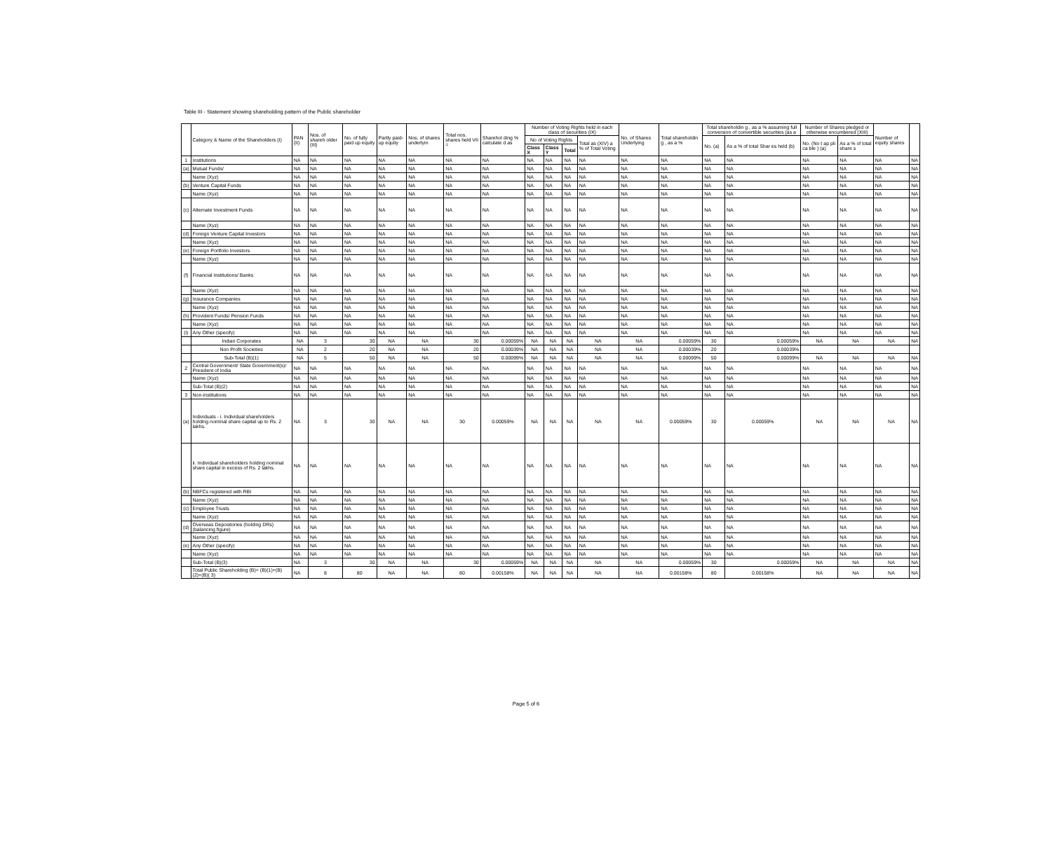Table III - Statement showing shareholding pattern of the Public shareholder
| | Category & Name of the Shareholders (I) | PAN (II) | Nos. of shareh older (III) | No. of fully paid up equity | Partly paid-up equity | Nos. of shares underlyin | Total nos. shares held VII = | Sharehol ding % calculate d as | Number of Voting Rights held in each class of securities (IX) | | | | No. of Shares Underlying | Total shareholdin g , as a % | Total shareholdin g , as a % assuming full conversion of convertible securities (as a | | Number of Shares pledged or otherwise encumbered (XIII) | | Number of equity shares | |
| --- | --- | --- | --- | --- | --- | --- | --- | --- | --- | --- | --- | --- | --- | --- | --- | --- | --- | --- | --- | --- |
| | | | | | | | | | No of Voting Rights | | | Total as (XIV) a % of Total Voting | | | No. (a) | As a % of total Shar es held (b) | No. (No t ap pli ca ble ) (a) | As a % of total share s | | |
| | | | | | | | | | Class X | Class Y | Total | | | | | | | | | |
| 1 | Institutions | NA | NA | NA | NA | NA | NA | NA | NA | NA | NA | NA | NA | NA | NA | NA | NA | NA | NA | NA |
| (a) | Mutual Funds/ | NA | NA | NA | NA | NA | NA | NA | NA | NA | NA | NA | NA | NA | NA | NA | NA | NA | NA | NA |
| | Name (Xyz) | NA | NA | NA | NA | NA | NA | NA | NA | NA | NA | NA | NA | NA | NA | NA | NA | NA | NA | NA |
| (b) | Venture Capital Funds | NA | NA | NA | NA | NA | NA | NA | NA | NA | NA | NA | NA | NA | NA | NA | NA | NA | NA | NA |
| | Name (Xyz) | NA | NA | NA | NA | NA | NA | NA | NA | NA | NA | NA | NA | NA | NA | NA | NA | NA | NA | NA |
| (c) | Alternate Investment Funds | NA | NA | NA | NA | NA | NA | NA | NA | NA | NA | NA | NA | NA | NA | NA | NA | NA | NA | NA |
| | Name (Xyz) | NA | NA | NA | NA | NA | NA | NA | NA | NA | NA | NA | NA | NA | NA | NA | NA | NA | NA | NA |
| (d) | Foreign Venture Capital Investors | NA | NA | NA | NA | NA | NA | NA | NA | NA | NA | NA | NA | NA | NA | NA | NA | NA | NA | NA |
| | Name (Xyz) | NA | NA | NA | NA | NA | NA | NA | NA | NA | NA | NA | NA | NA | NA | NA | NA | NA | NA | NA |
| (e) | Foreign Portfolio Investors | NA | NA | NA | NA | NA | NA | NA | NA | NA | NA | NA | NA | NA | NA | NA | NA | NA | NA | NA |
| | Name (Xyz) | NA | NA | NA | NA | NA | NA | NA | NA | NA | NA | NA | NA | NA | NA | NA | NA | NA | NA | NA |
| (f) | Financial Institutions/ Banks | NA | NA | NA | NA | NA | NA | NA | NA | NA | NA | NA | NA | NA | NA | NA | NA | NA | NA | NA |
| | Name (Xyz) | NA | NA | NA | NA | NA | NA | NA | NA | NA | NA | NA | NA | NA | NA | NA | NA | NA | NA | NA |
| (g) | Insurance Companies | NA | NA | NA | NA | NA | NA | NA | NA | NA | NA | NA | NA | NA | NA | NA | NA | NA | NA | NA |
| | Name (Xyz) | NA | NA | NA | NA | NA | NA | NA | NA | NA | NA | NA | NA | NA | NA | NA | NA | NA | NA | NA |
| (h) | Provident Funds/ Pension Funds | NA | NA | NA | NA | NA | NA | NA | NA | NA | NA | NA | NA | NA | NA | NA | NA | NA | NA | NA |
| | Name (Xyz) | NA | NA | NA | NA | NA | NA | NA | NA | NA | NA | NA | NA | NA | NA | NA | NA | NA | NA | NA |
| (i) | Any Other (specify) | NA | NA | NA | NA | NA | NA | NA | NA | NA | NA | NA | NA | NA | NA | NA | NA | NA | NA | NA |
| | Indian Corporates | NA | 3 | 30 | NA | NA | 30 | 0.00059% | NA | NA | NA | NA | NA | 0.00059% | 30 | 0.00059% | NA | NA | NA | NA |
| | Non Profit Societies | NA | 2 | 20 | NA | NA | 20 | 0.00039% | NA | NA | NA | NA | NA | 0.00039% | 20 | 0.00039% | | | | |
| | Sub-Total (B)(1) | NA | 5 | 50 | NA | NA | 50 | 0.00099% | NA | NA | NA | NA | NA | 0.00099% | 50 | 0.00099% | NA | NA | NA | NA |
| 2 | Central Government/ State Government(s)/ President of India | NA | NA | NA | NA | NA | NA | NA | NA | NA | NA | NA | NA | NA | NA | NA | NA | NA | NA | NA |
| | Name (Xyz) | NA | NA | NA | NA | NA | NA | NA | NA | NA | NA | NA | NA | NA | NA | NA | NA | NA | NA | NA |
| | Sub-Total (B)(2) | NA | NA | NA | NA | NA | NA | NA | NA | NA | NA | NA | NA | NA | NA | NA | NA | NA | NA | NA |
| 3 | Non-institutions | NA | NA | NA | NA | NA | NA | NA | NA | NA | NA | NA | NA | NA | NA | NA | NA | NA | NA | NA |
| (a) | Individuals - i. Individual shareholders holding nominal share capital up to Rs. 2 lakhs. | NA | 3 | 30 | NA | NA | 30 | 0.00059% | NA | NA | NA | NA | NA | 0.00059% | 30 | 0.00059% | NA | NA | NA | NA |
| | ii. Individual shareholders holding nominal share capital in excess of Rs. 2 lakhs. | NA | NA | NA | NA | NA | NA | NA | NA | NA | NA | NA | NA | NA | NA | NA | NA | NA | NA | NA |
| (b) | NBFCs registered with RBI | NA | NA | NA | NA | NA | NA | NA | NA | NA | NA | NA | NA | NA | NA | NA | NA | NA | NA | NA |
| | Name (Xyz) | NA | NA | NA | NA | NA | NA | NA | NA | NA | NA | NA | NA | NA | NA | NA | NA | NA | NA | NA |
| (c) | Employee Trusts | NA | NA | NA | NA | NA | NA | NA | NA | NA | NA | NA | NA | NA | NA | NA | NA | NA | NA | NA |
| | Name (Xyz) | NA | NA | NA | NA | NA | NA | NA | NA | NA | NA | NA | NA | NA | NA | NA | NA | NA | NA | NA |
| (d) | Overseas Depositories (holding DRs) (balancing figure) | NA | NA | NA | NA | NA | NA | NA | NA | NA | NA | NA | NA | NA | NA | NA | NA | NA | NA | NA |
| | Name (Xyz) | NA | NA | NA | NA | NA | NA | NA | NA | NA | NA | NA | NA | NA | NA | NA | NA | NA | NA | NA |
| (e) | Any Other (specify) | NA | NA | NA | NA | NA | NA | NA | NA | NA | NA | NA | NA | NA | NA | NA | NA | NA | NA | NA |
| | Name (Xyz) | NA | NA | NA | NA | NA | NA | NA | NA | NA | NA | NA | NA | NA | NA | NA | NA | NA | NA | NA |
| | Sub-Total (B)(3) | NA | 3 | 30 | NA | NA | 30 | 0.00059% | NA | NA | NA | NA | NA | 0.00059% | 30 | 0.00059% | NA | NA | NA | NA |
| | Total Public Shareholding (B)= (B)(1)+(B)(2)+(B)( 3) | NA | 8 | 80 | NA | NA | 80 | 0.00158% | NA | NA | NA | NA | NA | 0.00158% | 80 | 0.00158% | NA | NA | NA | NA |
Page 5 of 6